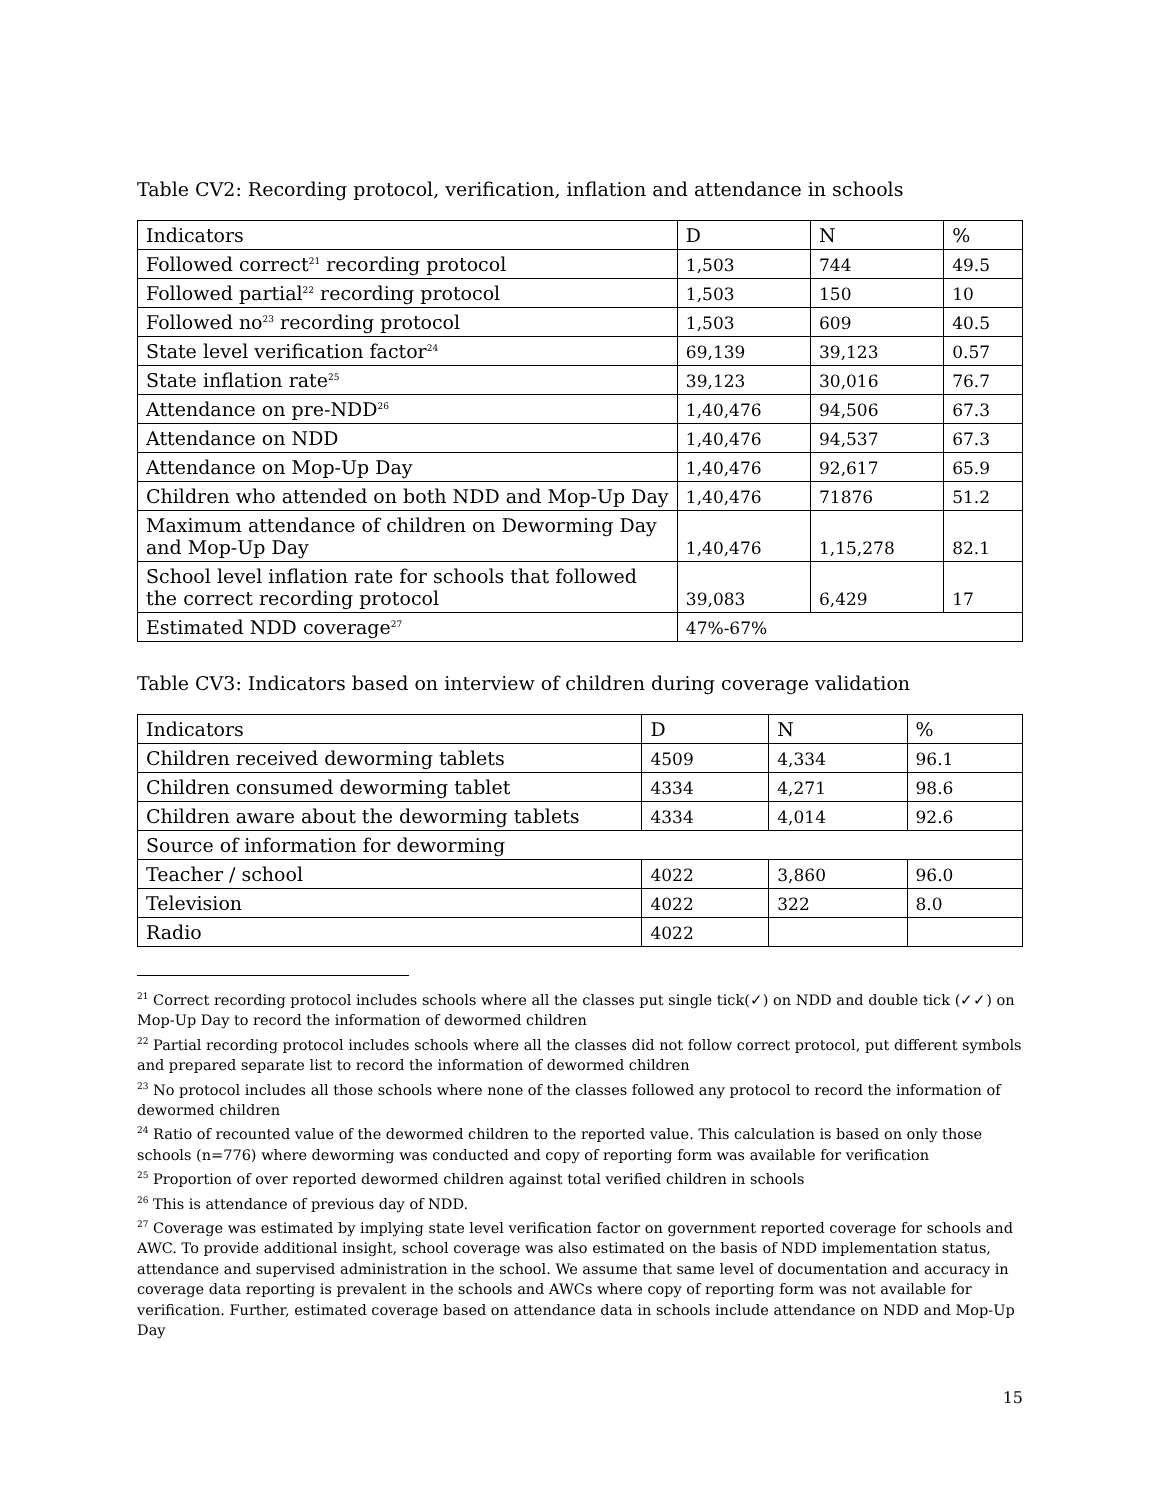Table CV2: Recording protocol, verification, inflation and attendance in schools
| Indicators | D | N | % |
| --- | --- | --- | --- |
| Followed correct<sup>21</sup> recording protocol | 1,503 | 744 | 49.5 |
| Followed partial<sup>22</sup> recording protocol | 1,503 | 150 | 10 |
| Followed no<sup>23</sup> recording protocol | 1,503 | 609 | 40.5 |
| State level verification factor<sup>24</sup> | 69,139 | 39,123 | 0.57 |
| State inflation rate<sup>25</sup> | 39,123 | 30,016 | 76.7 |
| Attendance on pre-NDD<sup>26</sup> | 1,40,476 | 94,506 | 67.3 |
| Attendance on NDD | 1,40,476 | 94,537 | 67.3 |
| Attendance on Mop-Up Day | 1,40,476 | 92,617 | 65.9 |
| Children who attended on both NDD and Mop-Up Day | 1,40,476 | 71876 | 51.2 |
| Maximum attendance of children on Deworming Day and Mop-Up Day | 1,40,476 | 1,15,278 | 82.1 |
| School level inflation rate for schools that followed the correct recording protocol | 39,083 | 6,429 | 17 |
| Estimated NDD coverage<sup>27</sup> | 47%-67% | | |
Table CV3: Indicators based on interview of children during coverage validation
| Indicators | D | N | % |
| --- | --- | --- | --- |
| Children received deworming tablets | 4509 | 4,334 | 96.1 |
| Children consumed deworming tablet | 4334 | 4,271 | 98.6 |
| Children aware about the deworming tablets | 4334 | 4,014 | 92.6 |
| Source of information for deworming | | | |
| Teacher / school | 4022 | 3,860 | 96.0 |
| Television | 4022 | 322 | 8.0 |
| Radio | 4022 | | |
<sup>21</sup> Correct recording protocol includes schools where all the classes put single tick(✓) on NDD and double tick (✓✓) on Mop-Up Day to record the information of dewormed children
<sup>22</sup> Partial recording protocol includes schools where all the classes did not follow correct protocol, put different symbols and prepared separate list to record the information of dewormed children
<sup>23</sup> No protocol includes all those schools where none of the classes followed any protocol to record the information of dewormed children
<sup>24</sup> Ratio of recounted value of the dewormed children to the reported value. This calculation is based on only those schools (n=776) where deworming was conducted and copy of reporting form was available for verification
<sup>25</sup> Proportion of over reported dewormed children against total verified children in schools
<sup>26</sup> This is attendance of previous day of NDD.
<sup>27</sup> Coverage was estimated by implying state level verification factor on government reported coverage for schools and AWC. To provide additional insight, school coverage was also estimated on the basis of NDD implementation status, attendance and supervised administration in the school. We assume that same level of documentation and accuracy in coverage data reporting is prevalent in the schools and AWCs where copy of reporting form was not available for verification. Further, estimated coverage based on attendance data in schools include attendance on NDD and Mop-Up Day
15